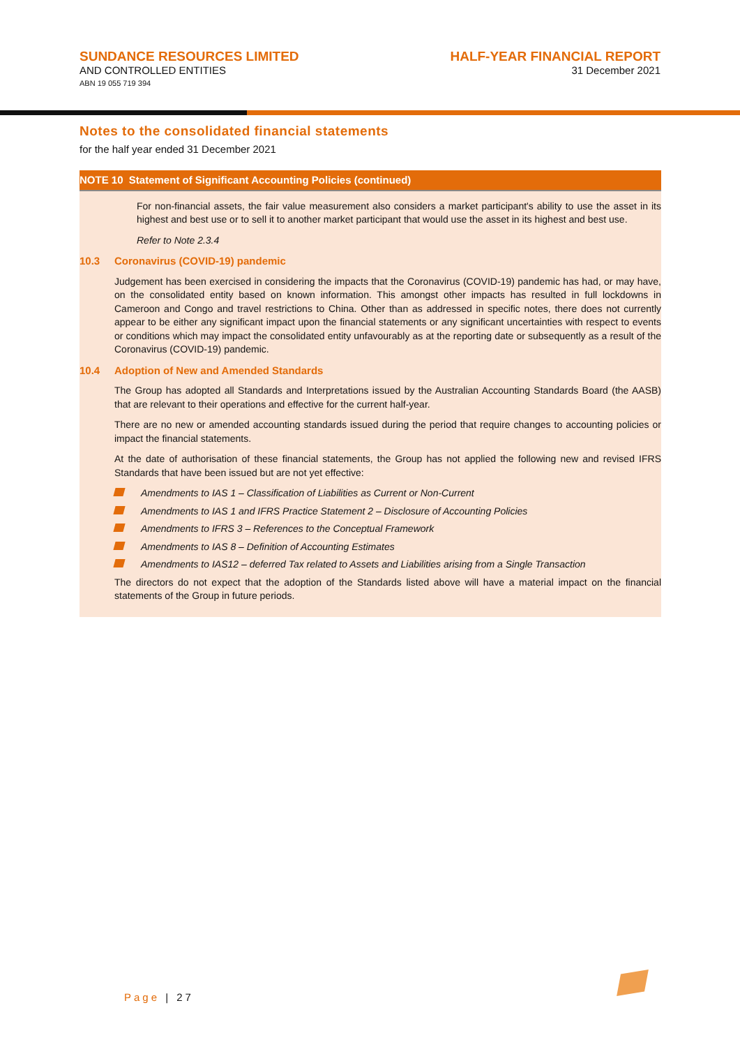SUNDANCE RESOURCES LIMITED
AND CONTROLLED ENTITIES
ABN 19 055 719 394
HALF-YEAR FINANCIAL REPORT
31 December 2021
Notes to the consolidated financial statements
for the half year ended 31 December 2021
NOTE 10 Statement of Significant Accounting Policies (continued)
For non-financial assets, the fair value measurement also considers a market participant's ability to use the asset in its highest and best use or to sell it to another market participant that would use the asset in its highest and best use.
Refer to Note 2.3.4
10.3 Coronavirus (COVID-19) pandemic
Judgement has been exercised in considering the impacts that the Coronavirus (COVID-19) pandemic has had, or may have, on the consolidated entity based on known information. This amongst other impacts has resulted in full lockdowns in Cameroon and Congo and travel restrictions to China. Other than as addressed in specific notes, there does not currently appear to be either any significant impact upon the financial statements or any significant uncertainties with respect to events or conditions which may impact the consolidated entity unfavourably as at the reporting date or subsequently as a result of the Coronavirus (COVID-19) pandemic.
10.4 Adoption of New and Amended Standards
The Group has adopted all Standards and Interpretations issued by the Australian Accounting Standards Board (the AASB) that are relevant to their operations and effective for the current half-year.
There are no new or amended accounting standards issued during the period that require changes to accounting policies or impact the financial statements.
At the date of authorisation of these financial statements, the Group has not applied the following new and revised IFRS Standards that have been issued but are not yet effective:
Amendments to IAS 1 – Classification of Liabilities as Current or Non-Current
Amendments to IAS 1 and IFRS Practice Statement 2 – Disclosure of Accounting Policies
Amendments to IFRS 3 – References to the Conceptual Framework
Amendments to IAS 8 – Definition of Accounting Estimates
Amendments to IAS12 – deferred Tax related to Assets and Liabilities arising from a Single Transaction
The directors do not expect that the adoption of the Standards listed above will have a material impact on the financial statements of the Group in future periods.
Page | 27